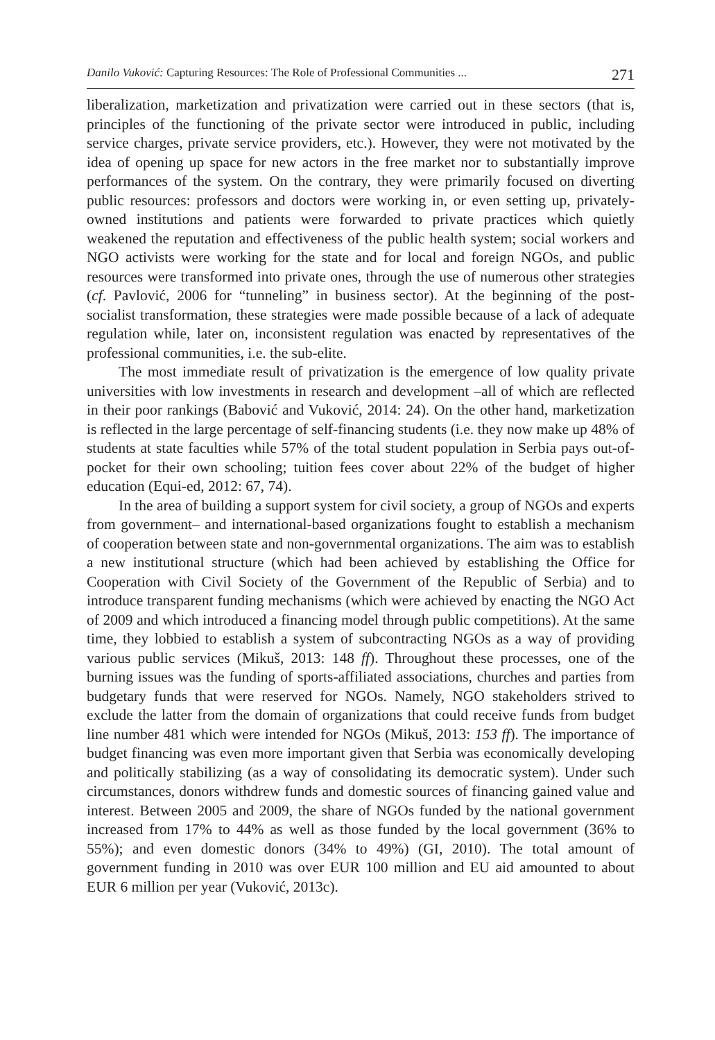Danilo Vuković: Capturing Resources: The Role of Professional Communities ... 271
liberalization, marketization and privatization were carried out in these sectors (that is, principles of the functioning of the private sector were introduced in public, including service charges, private service providers, etc.). However, they were not motivated by the idea of opening up space for new actors in the free market nor to substantially improve performances of the system. On the contrary, they were primarily focused on diverting public resources: professors and doctors were working in, or even setting up, privately-owned institutions and patients were forwarded to private practices which quietly weakened the reputation and effectiveness of the public health system; social workers and NGO activists were working for the state and for local and foreign NGOs, and public resources were transformed into private ones, through the use of numerous other strategies (cf. Pavlović, 2006 for “tunneling” in business sector). At the beginning of the post-socialist transformation, these strategies were made possible because of a lack of adequate regulation while, later on, inconsistent regulation was enacted by representatives of the professional communities, i.e. the sub-elite.
The most immediate result of privatization is the emergence of low quality private universities with low investments in research and development –all of which are reflected in their poor rankings (Babović and Vuković, 2014: 24). On the other hand, marketization is reflected in the large percentage of self-financing students (i.e. they now make up 48% of students at state faculties while 57% of the total student population in Serbia pays out-of-pocket for their own schooling; tuition fees cover about 22% of the budget of higher education (Equi-ed, 2012: 67, 74).
In the area of building a support system for civil society, a group of NGOs and experts from government– and international-based organizations fought to establish a mechanism of cooperation between state and non-governmental organizations. The aim was to establish a new institutional structure (which had been achieved by establishing the Office for Cooperation with Civil Society of the Government of the Republic of Serbia) and to introduce transparent funding mechanisms (which were achieved by enacting the NGO Act of 2009 and which introduced a financing model through public competitions). At the same time, they lobbied to establish a system of subcontracting NGOs as a way of providing various public services (Mikuš, 2013: 148 ff). Throughout these processes, one of the burning issues was the funding of sports-affiliated associations, churches and parties from budgetary funds that were reserved for NGOs. Namely, NGO stakeholders strived to exclude the latter from the domain of organizations that could receive funds from budget line number 481 which were intended for NGOs (Mikuš, 2013: 153 ff). The importance of budget financing was even more important given that Serbia was economically developing and politically stabilizing (as a way of consolidating its democratic system). Under such circumstances, donors withdrew funds and domestic sources of financing gained value and interest. Between 2005 and 2009, the share of NGOs funded by the national government increased from 17% to 44% as well as those funded by the local government (36% to 55%); and even domestic donors (34% to 49%) (GI, 2010). The total amount of government funding in 2010 was over EUR 100 million and EU aid amounted to about EUR 6 million per year (Vuković, 2013c).